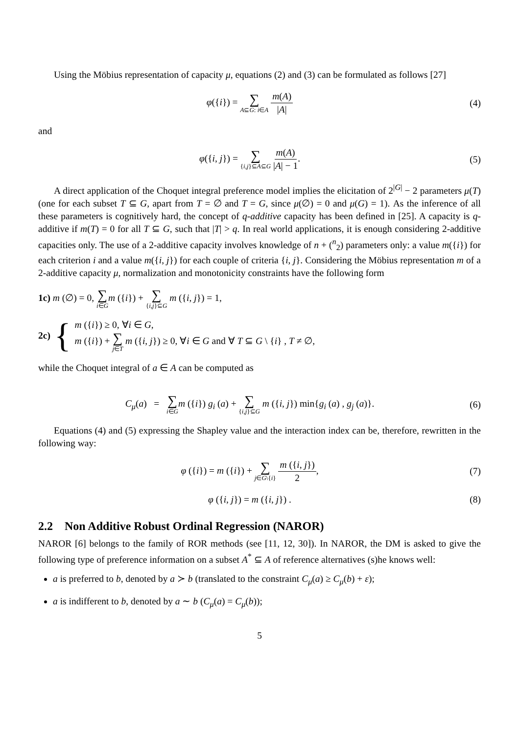Using the Möbius representation of capacity μ, equations (2) and (3) can be formulated as follows [27]
φ({i}) = ∑ A⊆G: i∈A m(A) |A| (4)
and
φ({i, j}) = ∑ {i,j}⊆A⊆G m(A) |A| − 1.
(5)
A direct application of the Choquet integral preference model implies the elicitation of 2<sup>|G|</sup> − 2 parameters μ(T) (one for each subset T ⊆ G, apart from T = ∅ and T = G, since μ(∅) = 0 and μ(G) = 1). As the inference of all these parameters is cognitively hard, the concept of q-additive capacity has been defined in [25]. A capacity is q-additive if m(T) = 0 for all T ⊆ G, such that |T| > q. In real world applications, it is enough considering 2-additive capacities only. The use of a 2-additive capacity involves knowledge of n + (<sup>n</sup><sub>2</sub>) parameters only: a value m({i}) for each criterion i and a value m({i, j}) for each couple of criteria {i, j}. Considering the Möbius representation m of a 2-additive capacity μ, normalization and monotonicity constraints have the following form
1c) m (∅) = 0, ∑ i∈G m ({i}) + ∑ {i,j}⊆G m ({i, j}) = 1,
2c) {
m ({i}) ≥ 0, ∀i ∈ G,
m ({i}) + ∑ j∈T m ({i, j}) ≥ 0, ∀i ∈ G and ∀ T ⊆ G \ {i} , T ≠ ∅,
while the Choquet integral of a ∈ A can be computed as
C<sub>μ</sub>(a) = ∑ i∈G m ({i}) g<sub>i</sub> (a) + ∑ {i,j}⊆G m ({i, j}) min{g<sub>i</sub> (a) , g<sub>j</sub> (a)}.
(6)
Equations (4) and (5) expressing the Shapley value and the interaction index can be, therefore, rewritten in the following way:
φ ({i}) = m ({i}) + ∑ j∈G\{i} m ({i, j}) 2,
(7)
φ ({i, j}) = m ({i, j}) . (8)
2.2 Non Additive Robust Ordinal Regression (NAROR)
NAROR [6] belongs to the family of ROR methods (see [11, 12, 30]). In NAROR, the DM is asked to give the following type of preference information on a subset A<sup>*</sup> ⊆ A of reference alternatives (s)he knows well:
a is preferred to b, denoted by a ≻ b (translated to the constraint C<sub>μ</sub>(a) ≥ C<sub>μ</sub>(b) + ε);
a is indifferent to b, denoted by a ∼ b (C<sub>μ</sub>(a) = C<sub>μ</sub>(b));
5